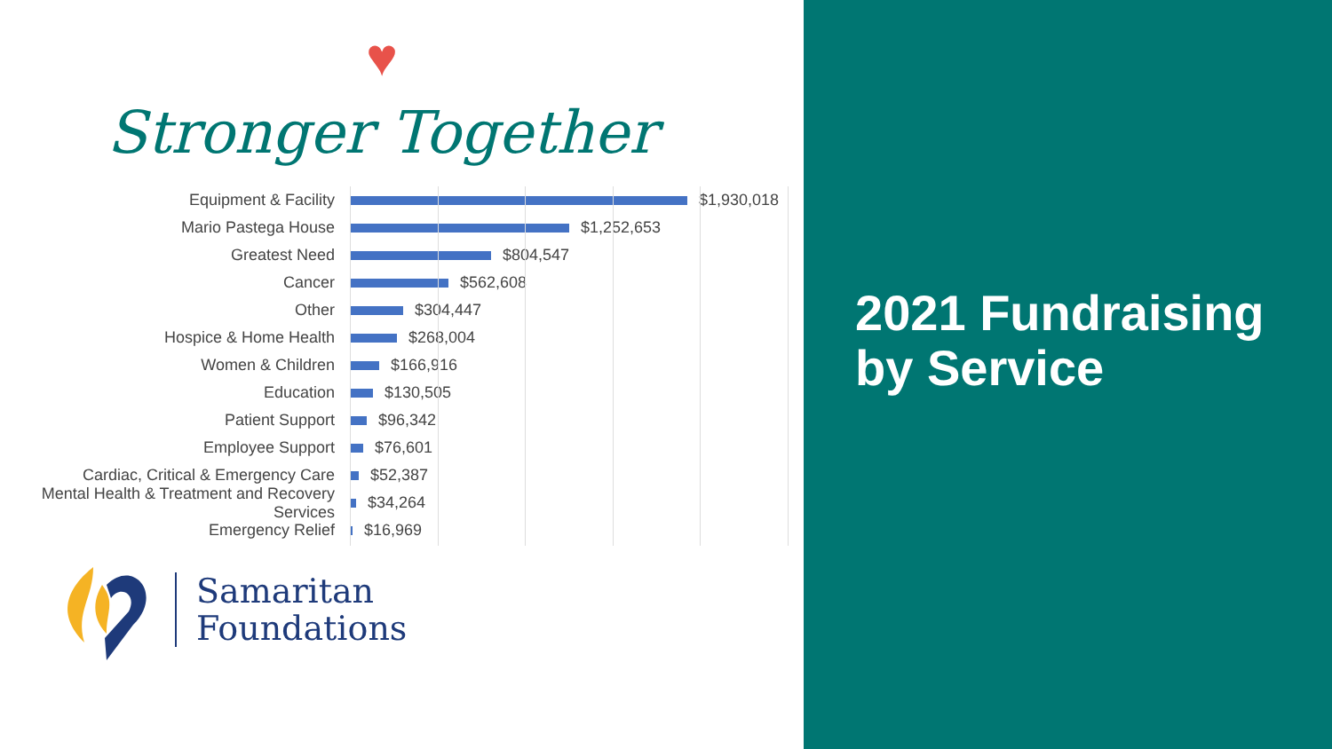♥
Stronger Together
Equipment & Facility $1,930,018
Mario Pastega House $1,252,653
Greatest Need $804,547
Cancer $562,608
Other $304,447
Hospice & Home Health $268,004
Women & Children $166,916
Education $130,505
Patient Support $96,342
Employee Support $76,601
Cardiac, Critical & Emergency Care $52,387
Mental Health & Treatment and Recovery Services $34,264
Emergency Relief $16,969
Samaritan
Foundations
2021 Fundraising by Service